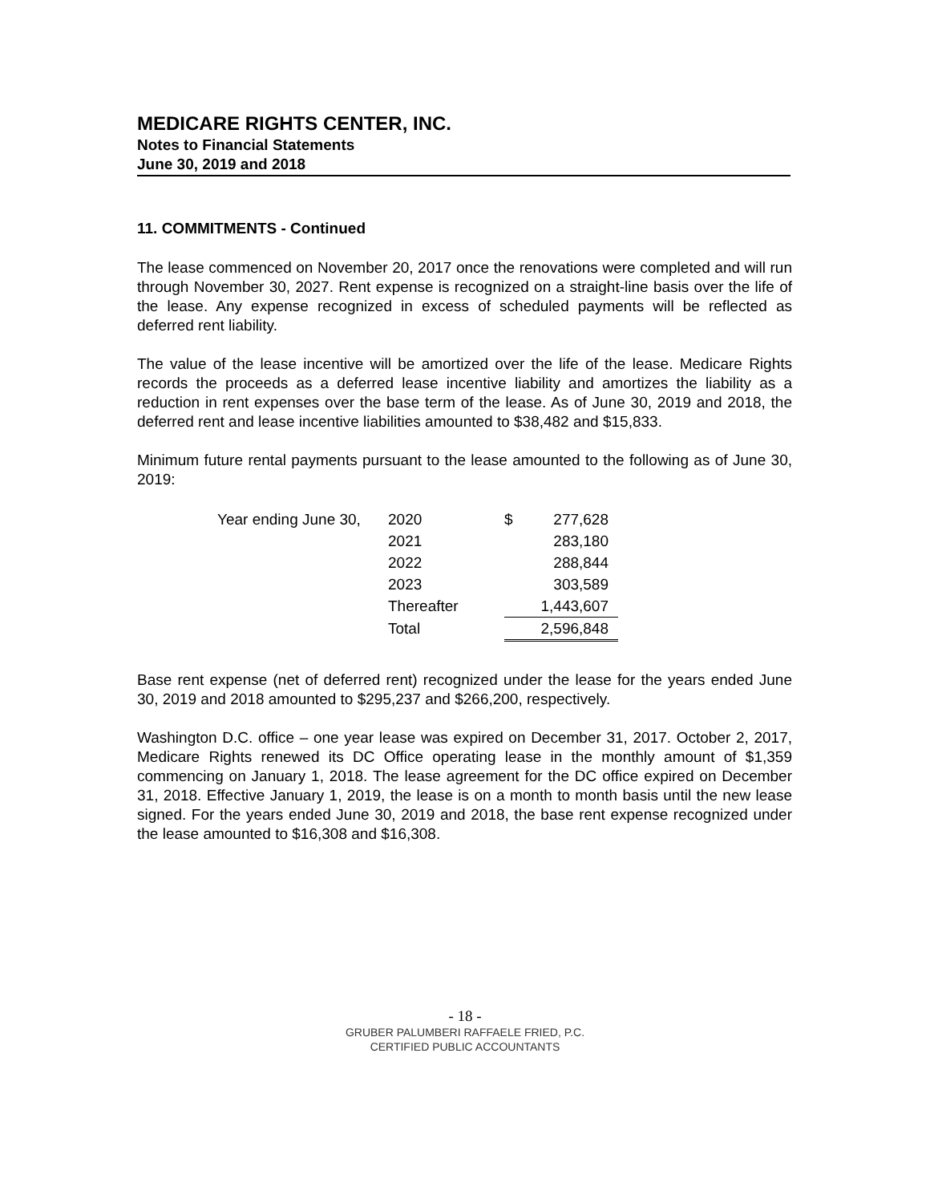MEDICARE RIGHTS CENTER, INC.
Notes to Financial Statements
June 30, 2019 and 2018
11. COMMITMENTS - Continued
The lease commenced on November 20, 2017 once the renovations were completed and will run through November 30, 2027. Rent expense is recognized on a straight-line basis over the life of the lease. Any expense recognized in excess of scheduled payments will be reflected as deferred rent liability.
The value of the lease incentive will be amortized over the life of the lease. Medicare Rights records the proceeds as a deferred lease incentive liability and amortizes the liability as a reduction in rent expenses over the base term of the lease. As of June 30, 2019 and 2018, the deferred rent and lease incentive liabilities amounted to $38,482 and $15,833.
Minimum future rental payments pursuant to the lease amounted to the following as of June 30, 2019:
| Year ending June 30, | 2020 | $ | 277,628 |
| | 2021 | | 283,180 |
| | 2022 | | 288,844 |
| | 2023 | | 303,589 |
| | Thereafter | | 1,443,607 |
| | Total | | 2,596,848 |
Base rent expense (net of deferred rent) recognized under the lease for the years ended June 30, 2019 and 2018 amounted to $295,237 and $266,200, respectively.
Washington D.C. office – one year lease was expired on December 31, 2017. October 2, 2017, Medicare Rights renewed its DC Office operating lease in the monthly amount of $1,359 commencing on January 1, 2018. The lease agreement for the DC office expired on December 31, 2018. Effective January 1, 2019, the lease is on a month to month basis until the new lease signed. For the years ended June 30, 2019 and 2018, the base rent expense recognized under the lease amounted to $16,308 and $16,308.
- 18 -
GRUBER PALUMBERI RAFFAELE FRIED, P.C.
CERTIFIED PUBLIC ACCOUNTANTS